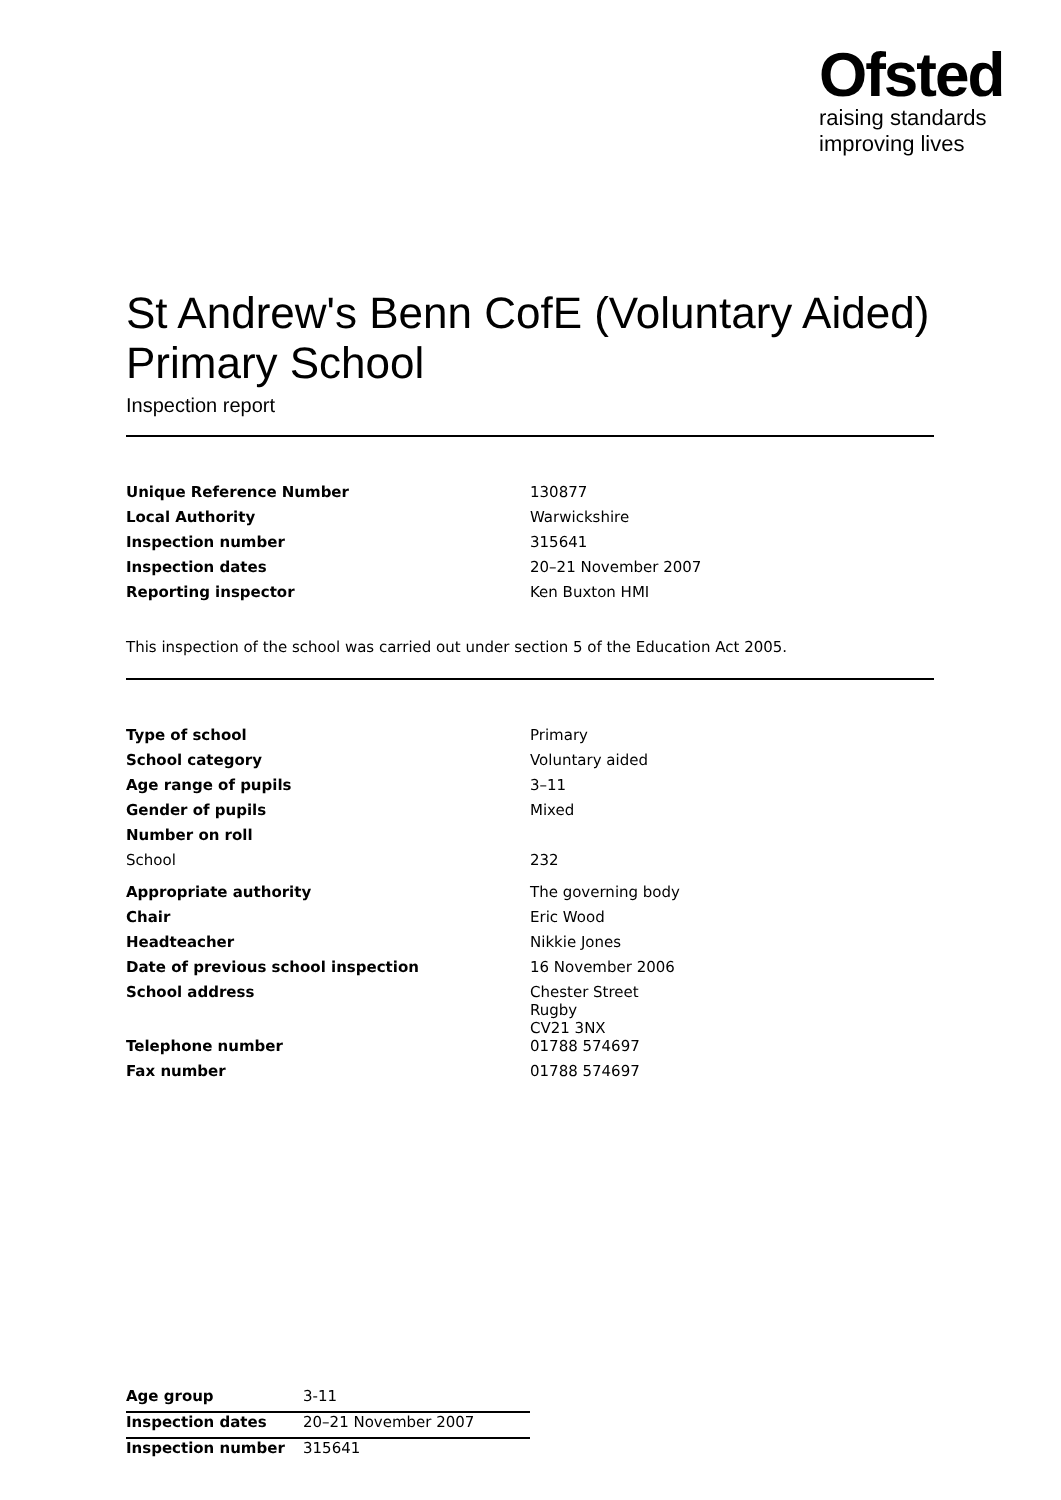Ofsted
raising standards
improving lives
St Andrew's Benn CofE (Voluntary Aided) Primary School
Inspection report
| Unique Reference Number | 130877 |
| Local Authority | Warwickshire |
| Inspection number | 315641 |
| Inspection dates | 20–21 November 2007 |
| Reporting inspector | Ken Buxton HMI |
This inspection of the school was carried out under section 5 of the Education Act 2005.
| Type of school | Primary |
| School category | Voluntary aided |
| Age range of pupils | 3–11 |
| Gender of pupils | Mixed |
| Number on roll | |
| School | 232 |
| Appropriate authority | The governing body |
| Chair | Eric Wood |
| Headteacher | Nikkie Jones |
| Date of previous school inspection | 16 November 2006 |
| School address | Chester Street Rugby CV21 3NX |
| Telephone number | 01788 574697 |
| Fax number | 01788 574697 |
| Age group | 3-11 |
| Inspection dates | 20–21 November 2007 |
| Inspection number | 315641 |